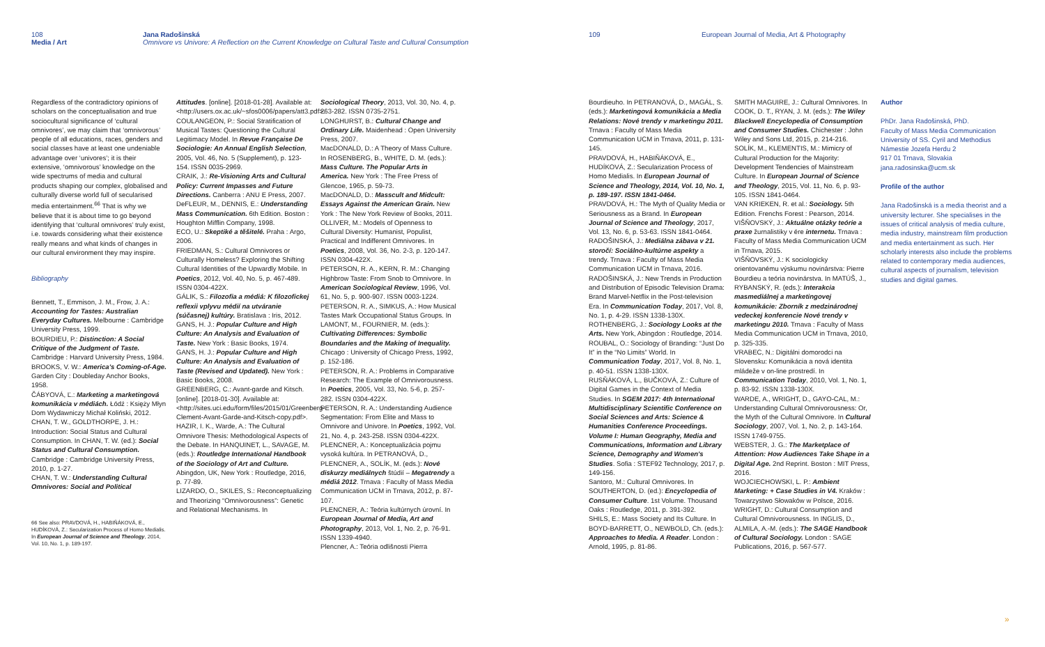108
Media / Art
Jana Radošinská
Omnivore vs Univore: A Reflection on the Current Knowledge on Cultural Taste and Cultural Consumption
Regardless of the contradictory opinions of scholars on the conceptualisation and true sociocultural significance of ‘cultural omnivores’, we may claim that ‘omnivorous’ people of all educations, races, genders and social classes have at least one undeniable advantage over ‘univores’; it is their extensive, ‘omnivorous’ knowledge on the wide spectrums of media and cultural products shaping our complex, globalised and culturally diverse world full of secularised media entertainment.<sup>66</sup> That is why we believe that it is about time to go beyond identifying that ‘cultural omnivores’ truly exist, i.e. towards considering what their existence really means and what kinds of changes in our cultural environment they may inspire.
Bibliography
Bennett, T., Emmison, J. M., Frow, J. A.: Accounting for Tastes: Australian Everyday Cultures. Melbourne : Cambridge University Press, 1999.
BOURDIEU, P.: Distinction: A Social Critique of the Judgment of Taste. Cambridge : Harvard University Press, 1984.
BROOKS, V. W.: America's Coming-of-Age. Garden City : Doubleday Anchor Books, 1958.
ČÁBYOVÁ, Ľ.: Marketing a marketingová komunikácia v médiách. Łódź : Księży Młyn Dom Wydawniczy Michał Koliński, 2012.
CHAN, T. W., GOLDTHORPE, J. H.: Introduction: Social Status and Cultural Consumption. In CHAN, T. W. (ed.): Social Status and Cultural Consumption. Cambridge : Cambridge University Press, 2010, p. 1-27.
CHAN, T. W.: Understanding Cultural Omnivores: Social and Political
66 See also: PRAVDOVÁ, H., HABIŇÁKOVÁ, E., HUDÍKOVÁ, Z.: Secularization Process of Homo Medialis. In European Journal of Science and Theology, 2014, Vol. 10, No. 1, p. 189-197.
Attitudes. [online]. [2018-01-28]. Available at: <http://users.ox.ac.uk/~sfos0006/papers/att3.pdf>.
COULANGEON, P.: Social Stratification of Musical Tastes: Questioning the Cultural Legitimacy Model. In Revue Française De Sociologie: An Annual English Selection, 2005, Vol. 46, No. 5 (Supplement), p. 123-154. ISSN 0035-2969.
CRAIK, J.: Re-Visioning Arts and Cultural Policy: Current Impasses and Future Directions. Canberra : ANU E Press, 2007.
DeFLEUR, M., DENNIS, E.: Understanding Mass Communication. 6th Edition. Boston : Houghton Mifflin Company, 1998.
ECO, U.: Skeptiké a těšitelé. Praha : Argo, 2006.
FRIEDMAN, S.: Cultural Omnivores or Culturally Homeless? Exploring the Shifting Cultural Identities of the Upwardly Mobile. In Poetics, 2012, Vol. 40, No. 5, p. 467-489. ISSN 0304-422X.
GÁLIK, S.: Filozofia a médiá: K filozofickej reflexii vplyvu médií na utváranie (súčasnej) kultúry. Bratislava : Iris, 2012.
GANS, H. J.: Popular Culture and High Culture: An Analysis and Evaluation of Taste. New York : Basic Books, 1974.
GANS, H. J.: Popular Culture and High Culture: An Analysis and Evaluation of Taste (Revised and Updated). New York : Basic Books, 2008.
GREENBERG, C.: Avant-garde and Kitsch. [online]. [2018-01-30]. Available at: <http://sites.uci.edu/form/files/2015/01/Greenberg-Clement-Avant-Garde-and-Kitsch-copy.pdf>.
HAZIR, I. K., Warde, A.: The Cultural Omnivore Thesis: Methodological Aspects of the Debate. In HANQUINET, L., SAVAGE, M. (eds.): Routledge International Handbook of the Sociology of Art and Culture. Abingdon, UK, New York : Routledge, 2016, p. 77-89.
LIZARDO, O., SKILES, S.: Reconceptualizing and Theorizing “Omnivorousness”: Genetic and Relational Mechanisms. In
Sociological Theory, 2013, Vol. 30, No. 4, p. 263-282. ISSN 0735-2751.
LONGHURST, B.: Cultural Change and Ordinary Life. Maidenhead : Open University Press, 2007.
MacDONALD, D.: A Theory of Mass Culture. In ROSENBERG, B., WHITE, D. M. (eds.): Mass Culture. The Popular Arts in America. New York : The Free Press of Glencoe, 1965, p. 59-73.
MacDONALD, D.: Masscult and Midcult: Essays Against the American Grain. New York : The New York Review of Books, 2011.
OLLIVER, M.: Models of Openness to Cultural Diversity: Humanist, Populist, Practical and Indifferent Omnivores. In Poetics, 2008, Vol. 36, No. 2-3, p. 120-147. ISSN 0304-422X.
PETERSON, R. A., KERN, R. M.: Changing Highbrow Taste: From Snob to Omnivore. In American Sociological Review, 1996, Vol. 61, No. 5, p. 900-907. ISSN 0003-1224.
PETERSON, R. A., SIMKUS, A.: How Musical Tastes Mark Occupational Status Groups. In LAMONT, M., FOURNIER, M. (eds.): Cultivating Differences: Symbolic Boundaries and the Making of Inequality. Chicago : University of Chicago Press, 1992, p. 152-186.
PETERSON, R. A.: Problems in Comparative Research: The Example of Omnivorousness. In Poetics, 2005, Vol. 33, No. 5-6, p. 257-282. ISSN 0304-422X.
PETERSON, R. A.: Understanding Audience Segmentation: From Elite and Mass to Omnivore and Univore. In Poetics, 1992, Vol. 21, No. 4, p. 243-258. ISSN 0304-422X.
PLENCNER, A.: Konceptualizácia pojmu vysoká kultúra. In PETRANOVÁ, D., PLENCNER, A., SOLÍK, M. (eds.): Nové diskurzy mediálnych štúdií – Megatrendy a médiá 2012. Trnava : Faculty of Mass Media Communication UCM in Trnava, 2012, p. 87-107.
PLENCNER, A.: Teória kultúrnych úrovní. In European Journal of Media, Art and Photography, 2013, Vol. 1, No. 2, p. 76-91. ISSN 1339-4940.
Plencner, A.: Teória odlišnosti Pierra
109 European Journal of Media, Art & Photography
Bourdieuho. In PETRANOVÁ, D., MAGÁL, S. (eds.): Marketingová komunikácia a Media Relations: Nové trendy v marketingu 2011. Trnava : Faculty of Mass Media Communication UCM in Trnava, 2011, p. 131-145.
PRAVDOVÁ, H., HABIŇÁKOVÁ, E., HUDÍKOVÁ, Z.: Secularization Process of Homo Medialis. In European Journal of Science and Theology, 2014, Vol. 10, No. 1, p. 189-197. ISSN 1841-0464.
PRAVDOVÁ, H.: The Myth of Quality Media or Seriousness as a Brand. In European Journal of Science and Theology, 2017, Vol. 13, No. 6, p. 53-63. ISSN 1841-0464.
RADOŠINSKÁ, J.: Mediálna zábava v 21. storočí: Sociálno-kultúrne aspekty a trendy. Trnava : Faculty of Mass Media Communication UCM in Trnava, 2016.
RADOŠINSKÁ, J.: New Trends in Production and Distribution of Episodic Television Drama: Brand Marvel-Netflix in the Post-television Era. In Communication Today, 2017, Vol. 8, No. 1, p. 4-29. ISSN 1338-130X.
ROTHENBERG, J.: Sociology Looks at the Arts. New York, Abingdon : Routledge, 2014.
ROUBAL, O.: Sociology of Branding: “Just Do It” in the “No Limits” World. In Communication Today, 2017, Vol. 8, No. 1, p. 40-51. ISSN 1338-130X.
RUSŇÁKOVÁ, L., BUČKOVÁ, Z.: Culture of Digital Games in the Context of Media Studies. In SGEM 2017: 4th International Multidisciplinary Scientific Conference on Social Sciences and Arts: Science & Humanities Conference Proceedings. Volume I: Human Geography, Media and Communications, Information and Library Science, Demography and Women's Studies. Sofia : STEF92 Technology, 2017, p. 149-156.
Santoro, M.: Cultural Omnivores. In SOUTHERTON, D. (ed.): Encyclopedia of Consumer Culture. 1st Volume. Thousand Oaks : Routledge, 2011, p. 391-392.
SHILS, E.: Mass Society and Its Culture. In BOYD-BARRETT, O., NEWBOLD, Ch. (eds.): Approaches to Media. A Reader. London : Arnold, 1995, p. 81-86.
SMITH MAGUIRE, J.: Cultural Omnivores. In COOK, D. T., RYAN, J. M. (eds.): The Wiley Blackwell Encyclopedia of Consumption and Consumer Studies. Chichester : John Wiley and Sons Ltd, 2015, p. 214-216.
SOLÍK, M., KLEMENTIS, M.: Mimicry of Cultural Production for the Majority: Development Tendencies of Mainstream Culture. In European Journal of Science and Theology, 2015, Vol. 11, No. 6, p. 93-105. ISSN 1841-0464.
VAN KRIEKEN, R. et al.: Sociology. 5th Edition. Frenchs Forest : Pearson, 2014.
VIŠŇOVSKÝ, J.: Aktuálne otázky teórie a praxe žurnalistiky v ére internetu. Trnava : Faculty of Mass Media Communication UCM in Trnava, 2015.
VIŠŇOVSKÝ, J.: K sociologicky orientovanému výskumu novinárstva: Pierre Bourdieu a teória novinárstva. In MATÚŠ, J., RYBANSKÝ, R. (eds.): Interakcia masmediálnej a marketingovej komunikácie: Zborník z medzinárodnej vedeckej konferencie Nové trendy v marketingu 2010. Trnava : Faculty of Mass Media Communication UCM in Trnava, 2010, p. 325-335.
VRABEC, N.: Digitálni domorodci na Slovensku: Komunikácia a nová identita mládeže v on-line prostredí. In Communication Today, 2010, Vol. 1, No. 1, p. 83-92. ISSN 1338-130X.
WARDE, A., WRIGHT, D., GAYO-CAL, M.: Understanding Cultural Omnivorousness: Or, the Myth of the Cultural Omnivore. In Cultural Sociology, 2007, Vol. 1, No. 2, p. 143-164. ISSN 1749-9755.
WEBSTER, J. G.: The Marketplace of Attention: How Audiences Take Shape in a Digital Age. 2nd Reprint. Boston : MIT Press, 2016.
WOJCIECHOWSKI, L. P.: Ambient Marketing: + Case Studies in V4. Kraków : Towarzystwo Słowaków w Polsce, 2016.
WRIGHT, D.: Cultural Consumption and Cultural Omnivorousness. In INGLIS, D., ALMILA, A.-M. (eds.): The SAGE Handbook of Cultural Sociology. London : SAGE Publications, 2016, p. 567-577.
Author
PhDr. Jana Radošinská, PhD.
Faculty of Mass Media Communication
University of SS. Cyril and Methodius
Námestie Jozefa Herdu 2
917 01 Trnava, Slovakia
jana.radosinska@ucm.sk
Profile of the author
Jana Radošinská is a media theorist and a university lecturer. She specialises in the issues of critical analysis of media culture, media industry, mainstream film production and media entertainment as such. Her scholarly interests also include the problems related to contemporary media audiences, cultural aspects of journalism, television studies and digital games.
»